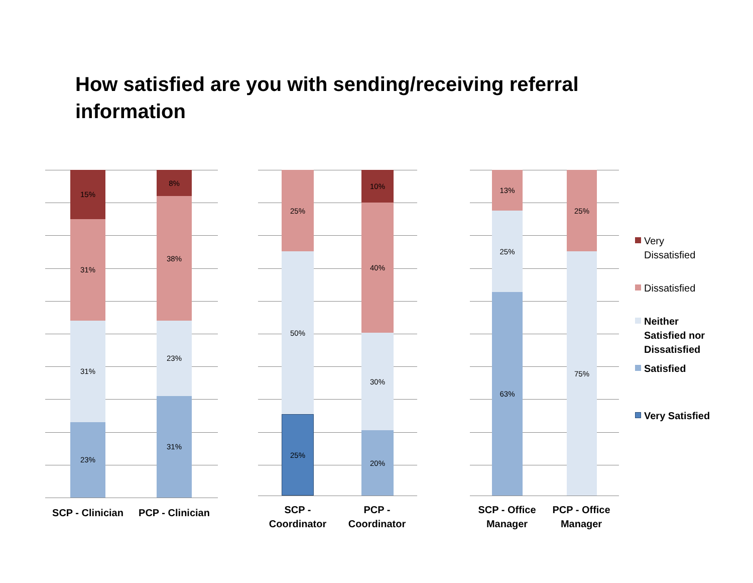How satisfied are you with sending/receiving referral information
15%
31%
31%
23%
8%
38%
23%
31%
SCP - Clinician
PCP - Clinician
25%
50%
25%
10%
40%
30%
20%
SCP -
Coordinator
PCP -
Coordinator
13%
25%
63%
25%
75%
SCP - Office
Manager
PCP - Office
Manager
Very
Dissatisfied
Dissatisfied
Neither
Satisfied nor
Dissatisfied
Satisfied
Very Satisfied